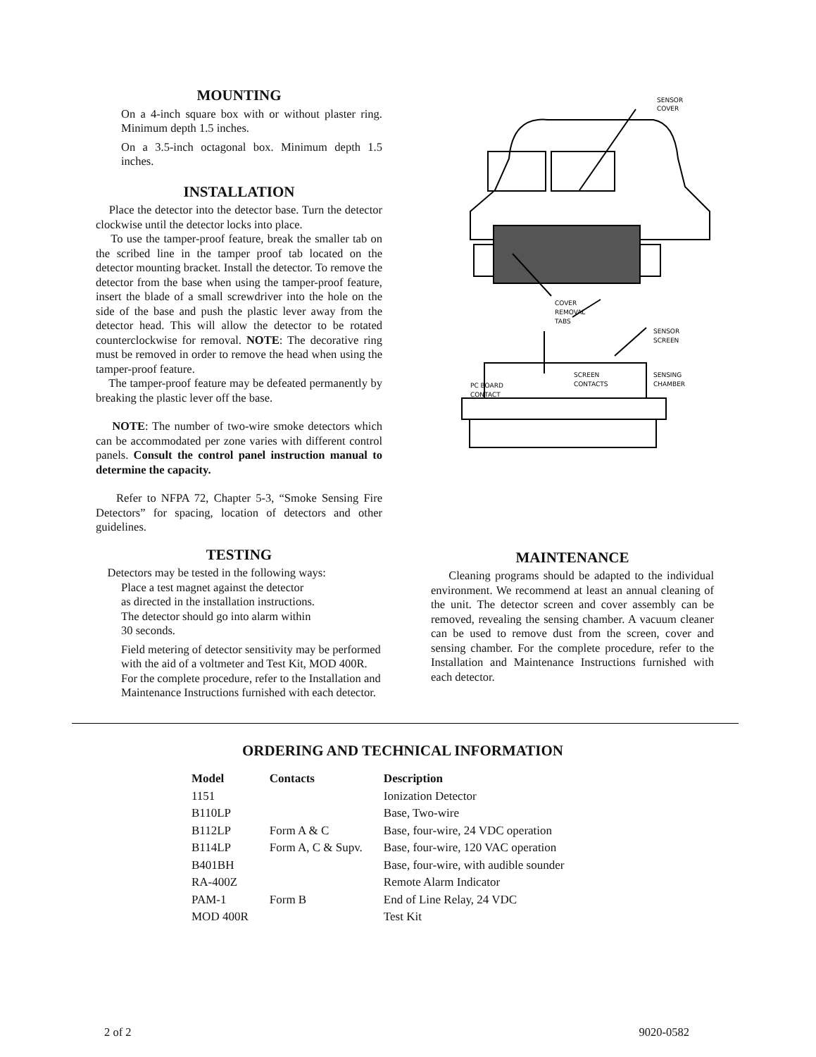MOUNTING
On a 4-inch square box with or without plaster ring. Minimum depth 1.5 inches.
On a 3.5-inch octagonal box. Minimum depth 1.5 inches.
INSTALLATION
Place the detector into the detector base. Turn the detector clockwise until the detector locks into place.
To use the tamper-proof feature, break the smaller tab on the scribed line in the tamper proof tab located on the detector mounting bracket. Install the detector. To remove the detector from the base when using the tamper-proof feature, insert the blade of a small screwdriver into the hole on the side of the base and push the plastic lever away from the detector head. This will allow the detector to be rotated counterclockwise for removal. NOTE: The decorative ring must be removed in order to remove the head when using the tamper-proof feature.
The tamper-proof feature may be defeated permanently by breaking the plastic lever off the base.
NOTE: The number of two-wire smoke detectors which can be accommodated per zone varies with different control panels. Consult the control panel instruction manual to determine the capacity.
Refer to NFPA 72, Chapter 5-3, “Smoke Sensing Fire Detectors” for spacing, location of detectors and other guidelines.
SENSOR
COVER
COVER
REMOVAL
TABS
SENSOR
SCREEN
SCREEN
CONTACTS
SENSING
CHAMBER
PC BOARD
CONTACT
TESTING
Detectors may be tested in the following ways:
Place a test magnet against the detector
as directed in the installation instructions.
The detector should go into alarm within
30 seconds.
Field metering of detector sensitivity may be performed with the aid of a voltmeter and Test Kit, MOD 400R. For the complete procedure, refer to the Installation and Maintenance Instructions furnished with each detector.
MAINTENANCE
Cleaning programs should be adapted to the individual environment. We recommend at least an annual cleaning of the unit. The detector screen and cover assembly can be removed, revealing the sensing chamber. A vacuum cleaner can be used to remove dust from the screen, cover and sensing chamber. For the complete procedure, refer to the Installation and Maintenance Instructions furnished with each detector.
ORDERING AND TECHNICAL INFORMATION
| Model | Contacts | Description |
| --- | --- | --- |
| 1151 | | Ionization Detector |
| B110LP | | Base, Two-wire |
| B112LP | Form A & C | Base, four-wire, 24 VDC operation |
| B114LP | Form A, C & Supv. | Base, four-wire, 120 VAC operation |
| B401BH | | Base, four-wire, with audible sounder |
| RA-400Z | | Remote Alarm Indicator |
| PAM-1 | Form B | End of Line Relay, 24 VDC |
| MOD 400R | | Test Kit |
2 of 2 9020-0582